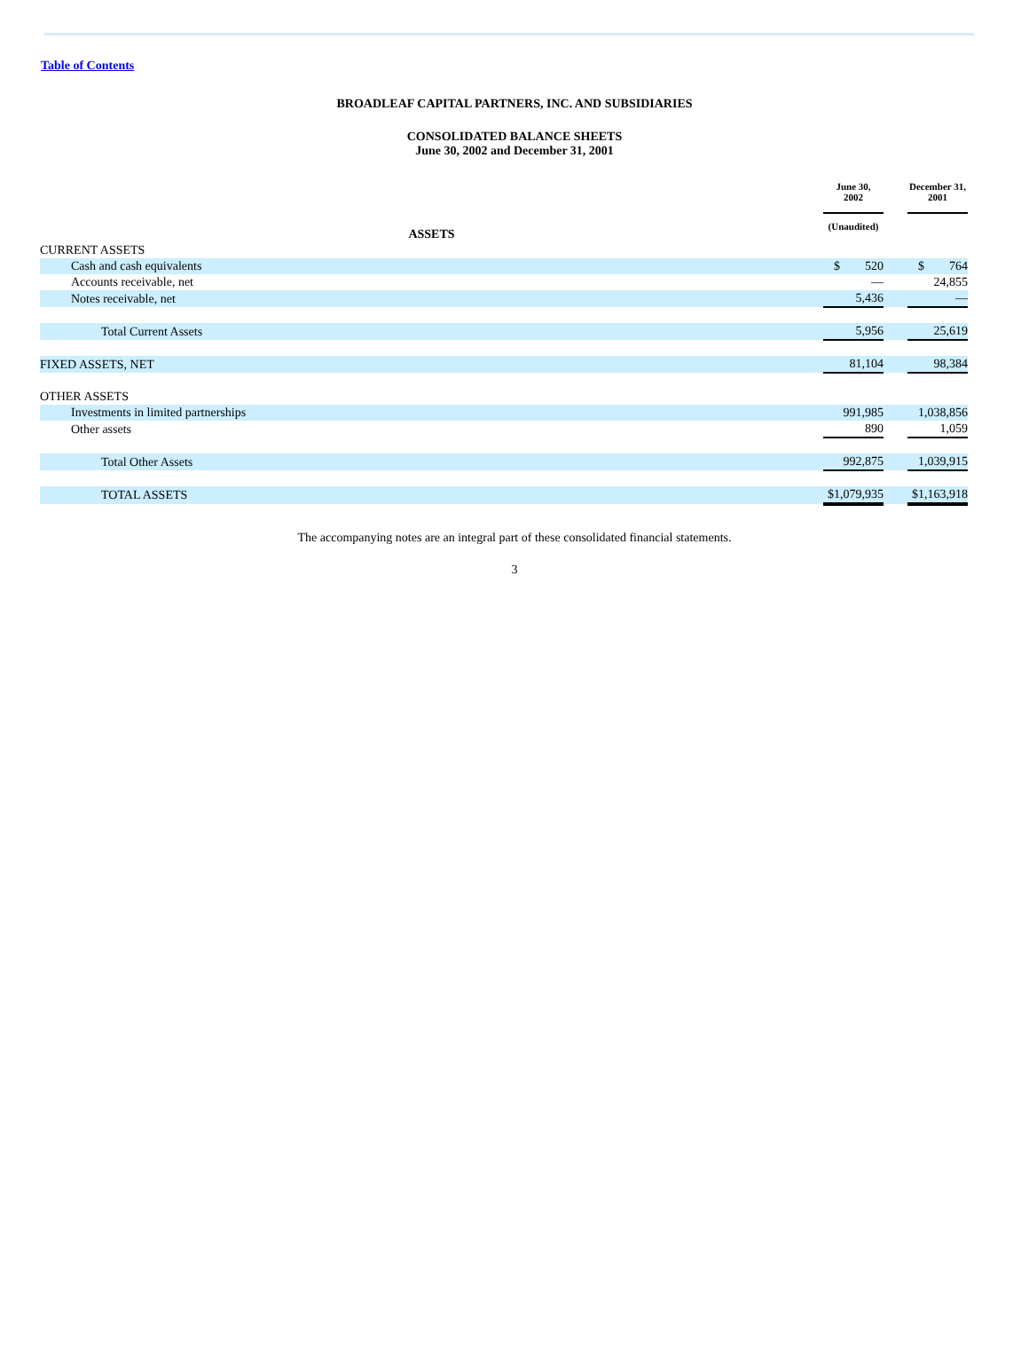Table of Contents
BROADLEAF CAPITAL PARTNERS, INC. AND SUBSIDIARIES
CONSOLIDATED BALANCE SHEETS
June 30, 2002 and December 31, 2001
| | June 30, 2002 | | December 31, 2001 |
| ASSETS | (Unaudited) | | |
| CURRENT ASSETS | | | |
| Cash and cash equivalents | $ 520 | | $ 764 |
| Accounts receivable, net | — | | 24,855 |
| Notes receivable, net | 5,436 | | — |
| Total Current Assets | 5,956 | | 25,619 |
| FIXED ASSETS, NET | 81,104 | | 98,384 |
| OTHER ASSETS | | | |
| Investments in limited partnerships | 991,985 | | 1,038,856 |
| Other assets | 890 | | 1,059 |
| Total Other Assets | 992,875 | | 1,039,915 |
| TOTAL ASSETS | $1,079,935 | | $1,163,918 |
The accompanying notes are an integral part of these consolidated financial statements.
3